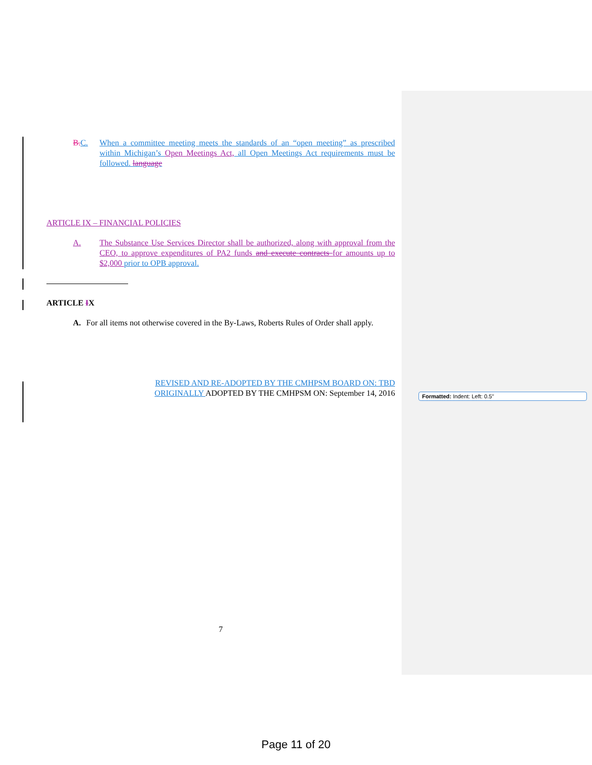B. C. When a committee meeting meets the standards of an “open meeting” as prescribed within Michigan’s Open Meetings Act, all Open Meetings Act requirements must be followed. language
ARTICLE IX – FINANCIAL POLICIES
A. The Substance Use Services Director shall be authorized, along with approval from the CEO, to approve expenditures of PA2 funds and execute contracts for amounts up to $2,000 prior to OPB approval.
ARTICLE IX
A. For all items not otherwise covered in the By-Laws, Roberts Rules of Order shall apply.
REVISED AND RE-ADOPTED BY THE CMHPSM BOARD ON: TBD
ORIGINALLY ADOPTED BY THE CMHPSM ON: September 14, 2016
7
Formatted: Indent: Left: 0.5"
Page 11 of 20